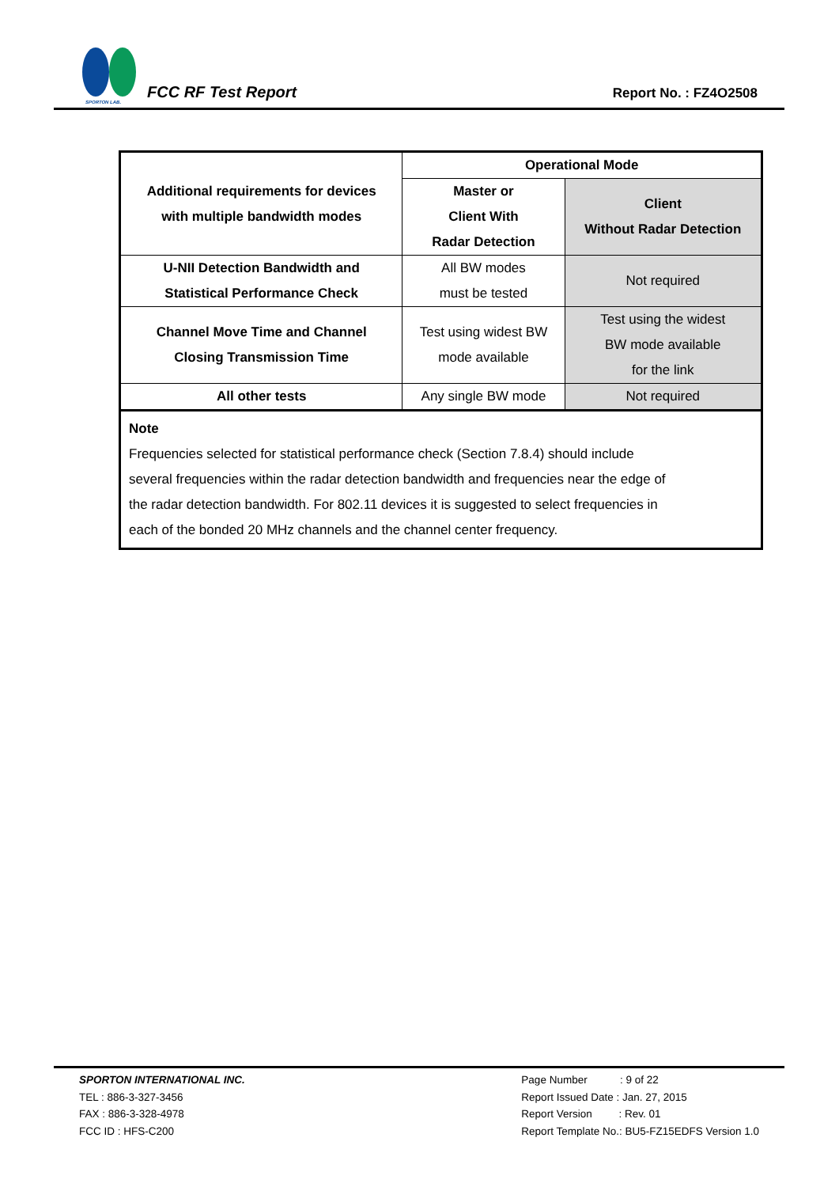SPORTON LAB.
FCC RF Test Report
Report No. : FZ4O2508
| Additional requirements for devices with multiple bandwidth modes | Operational Mode | |
| --- | --- | --- |
| | Master or Client With Radar Detection | Client Without Radar Detection |
| U-NII Detection Bandwidth and Statistical Performance Check | All BW modes must be tested | Not required |
| Channel Move Time and Channel Closing Transmission Time | Test using widest BW mode available | Test using the widest BW mode available for the link |
| All other tests | Any single BW mode | Not required |
| Note Frequencies selected for statistical performance check (Section 7.8.4) should include several frequencies within the radar detection bandwidth and frequencies near the edge of the radar detection bandwidth. For 802.11 devices it is suggested to select frequencies in each of the bonded 20 MHz channels and the channel center frequency. | | |
SPORTON INTERNATIONAL INC.
TEL : 886-3-327-3456
FAX : 886-3-328-4978
FCC ID : HFS-C200
Page Number : 9 of 22
Report Issued Date : Jan. 27, 2015
Report Version : Rev. 01
Report Template No.: BU5-FZ15EDFS Version 1.0